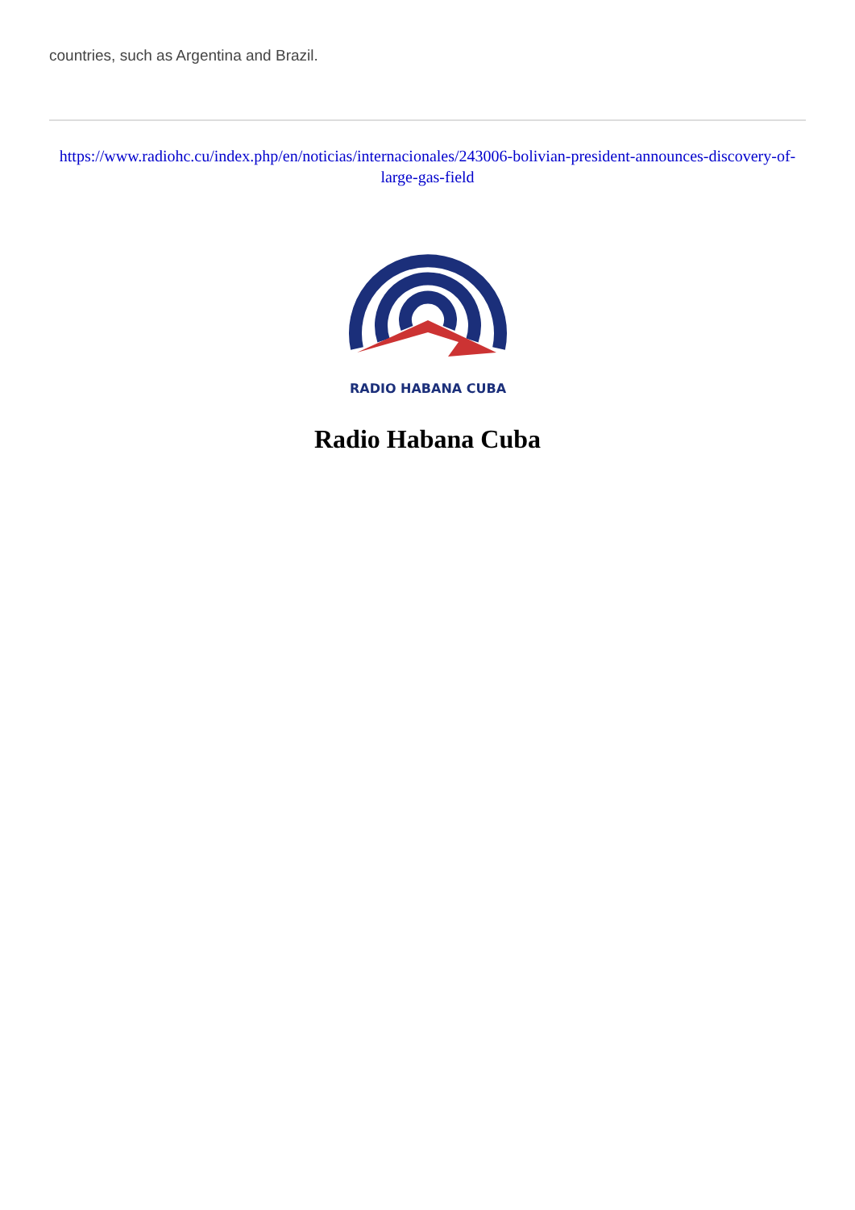countries, such as Argentina and Brazil.
https://www.radiohc.cu/index.php/en/noticias/internacionales/243006-bolivian-president-announces-discovery-of-large-gas-field
RADIO HABANA CUBA
Radio Habana Cuba